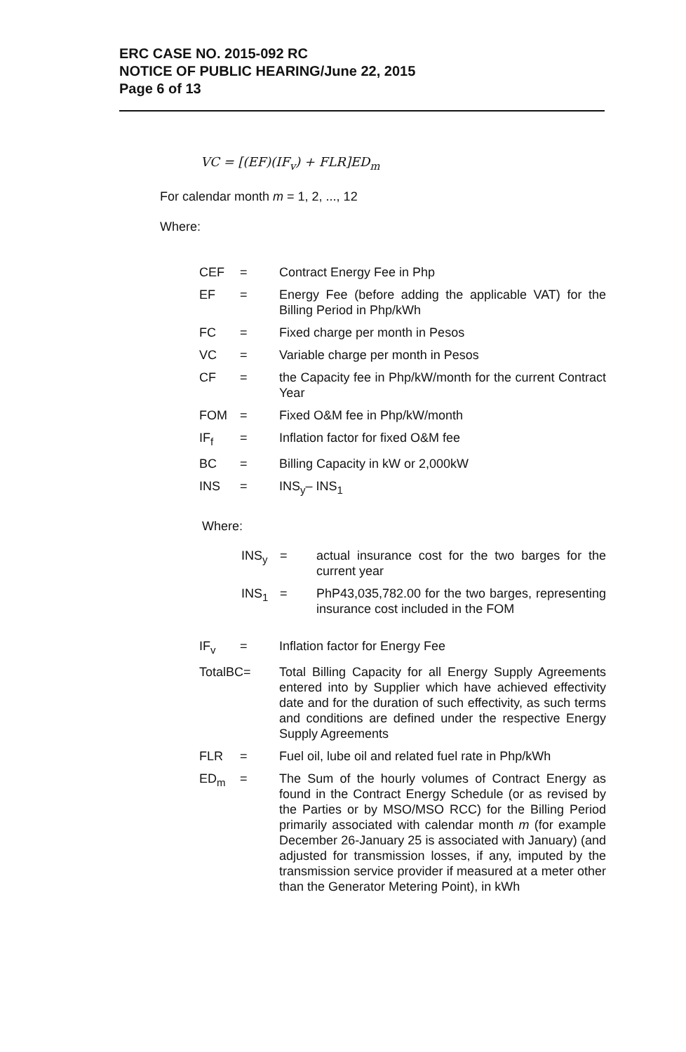ERC CASE NO. 2015-092 RC
NOTICE OF PUBLIC HEARING/June 22, 2015
Page 6 of 13
VC = [(EF)(IF<sub>v</sub>) + FLR]ED<sub>m</sub>
For calendar month m = 1, 2, ..., 12
Where:
| CEF | = | Contract Energy Fee in Php |
| EF | = | Energy Fee (before adding the applicable VAT) for the Billing Period in Php/kWh |
| FC | = | Fixed charge per month in Pesos |
| VC | = | Variable charge per month in Pesos |
| CF | = | the Capacity fee in Php/kW/month for the current Contract Year |
| FOM | = | Fixed O&M fee in Php/kW/month |
| IF<sub>f</sub> | = | Inflation factor for fixed O&M fee |
| BC | = | Billing Capacity in kW or 2,000kW |
| INS | = | INS<sub>y</sub>– INS<sub>1</sub> |
Where:
| INS<sub>y</sub> | = | actual insurance cost for the two barges for the current year |
| INS<sub>1</sub> | = | PhP43,035,782.00 for the two barges, representing insurance cost included in the FOM |
| IF<sub>v</sub> | = | Inflation factor for Energy Fee |
| TotalBC= | | Total Billing Capacity for all Energy Supply Agreements entered into by Supplier which have achieved effectivity date and for the duration of such effectivity, as such terms and conditions are defined under the respective Energy Supply Agreements |
| FLR | = | Fuel oil, lube oil and related fuel rate in Php/kWh |
| ED<sub>m</sub> | = | The Sum of the hourly volumes of Contract Energy as found in the Contract Energy Schedule (or as revised by the Parties or by MSO/MSO RCC) for the Billing Period primarily associated with calendar month m (for example December 26-January 25 is associated with January) (and adjusted for transmission losses, if any, imputed by the transmission service provider if measured at a meter other than the Generator Metering Point), in kWh |